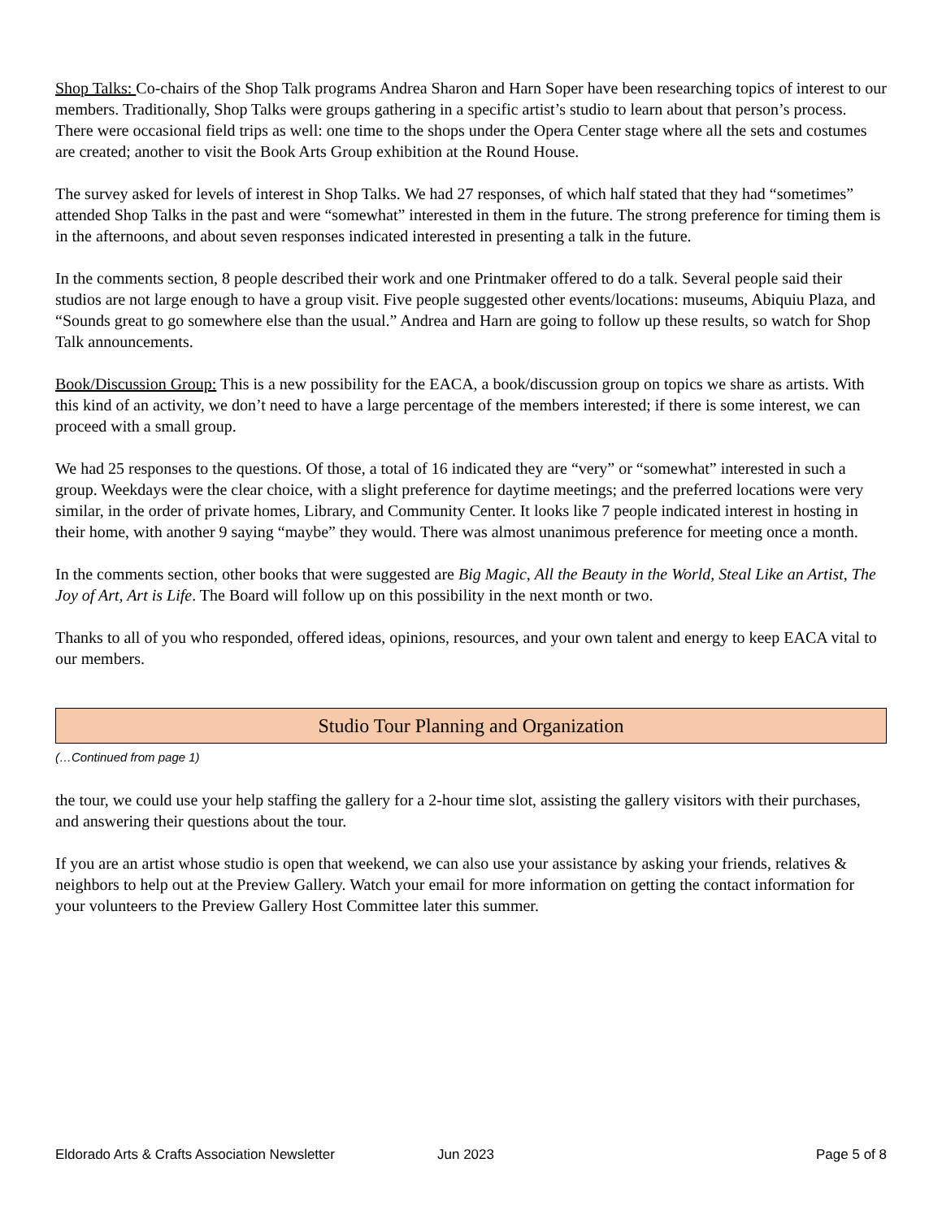Shop Talks: Co-chairs of the Shop Talk programs Andrea Sharon and Harn Soper have been researching topics of interest to our members. Traditionally, Shop Talks were groups gathering in a specific artist’s studio to learn about that person’s process. There were occasional field trips as well: one time to the shops under the Opera Center stage where all the sets and costumes are created; another to visit the Book Arts Group exhibition at the Round House.
The survey asked for levels of interest in Shop Talks. We had 27 responses, of which half stated that they had “sometimes” attended Shop Talks in the past and were “somewhat” interested in them in the future. The strong preference for timing them is in the afternoons, and about seven responses indicated interested in presenting a talk in the future.
In the comments section, 8 people described their work and one Printmaker offered to do a talk. Several people said their studios are not large enough to have a group visit. Five people suggested other events/locations: museums, Abiquiu Plaza, and “Sounds great to go somewhere else than the usual.” Andrea and Harn are going to follow up these results, so watch for Shop Talk announcements.
Book/Discussion Group: This is a new possibility for the EACA, a book/discussion group on topics we share as artists. With this kind of an activity, we don’t need to have a large percentage of the members interested; if there is some interest, we can proceed with a small group.
We had 25 responses to the questions. Of those, a total of 16 indicated they are “very” or “somewhat” interested in such a group. Weekdays were the clear choice, with a slight preference for daytime meetings; and the preferred locations were very similar, in the order of private homes, Library, and Community Center. It looks like 7 people indicated interest in hosting in their home, with another 9 saying “maybe” they would. There was almost unanimous preference for meeting once a month.
In the comments section, other books that were suggested are Big Magic, All the Beauty in the World, Steal Like an Artist, The Joy of Art, Art is Life. The Board will follow up on this possibility in the next month or two.
Thanks to all of you who responded, offered ideas, opinions, resources, and your own talent and energy to keep EACA vital to our members.
Studio Tour Planning and Organization
(…Continued from page 1)
the tour, we could use your help staffing the gallery for a 2-hour time slot, assisting the gallery visitors with their purchases, and answering their questions about the tour.
If you are an artist whose studio is open that weekend, we can also use your assistance by asking your friends, relatives & neighbors to help out at the Preview Gallery. Watch your email for more information on getting the contact information for your volunteers to the Preview Gallery Host Committee later this summer.
Eldorado Arts & Crafts Association Newsletter Jun 2023 Page 5 of 8